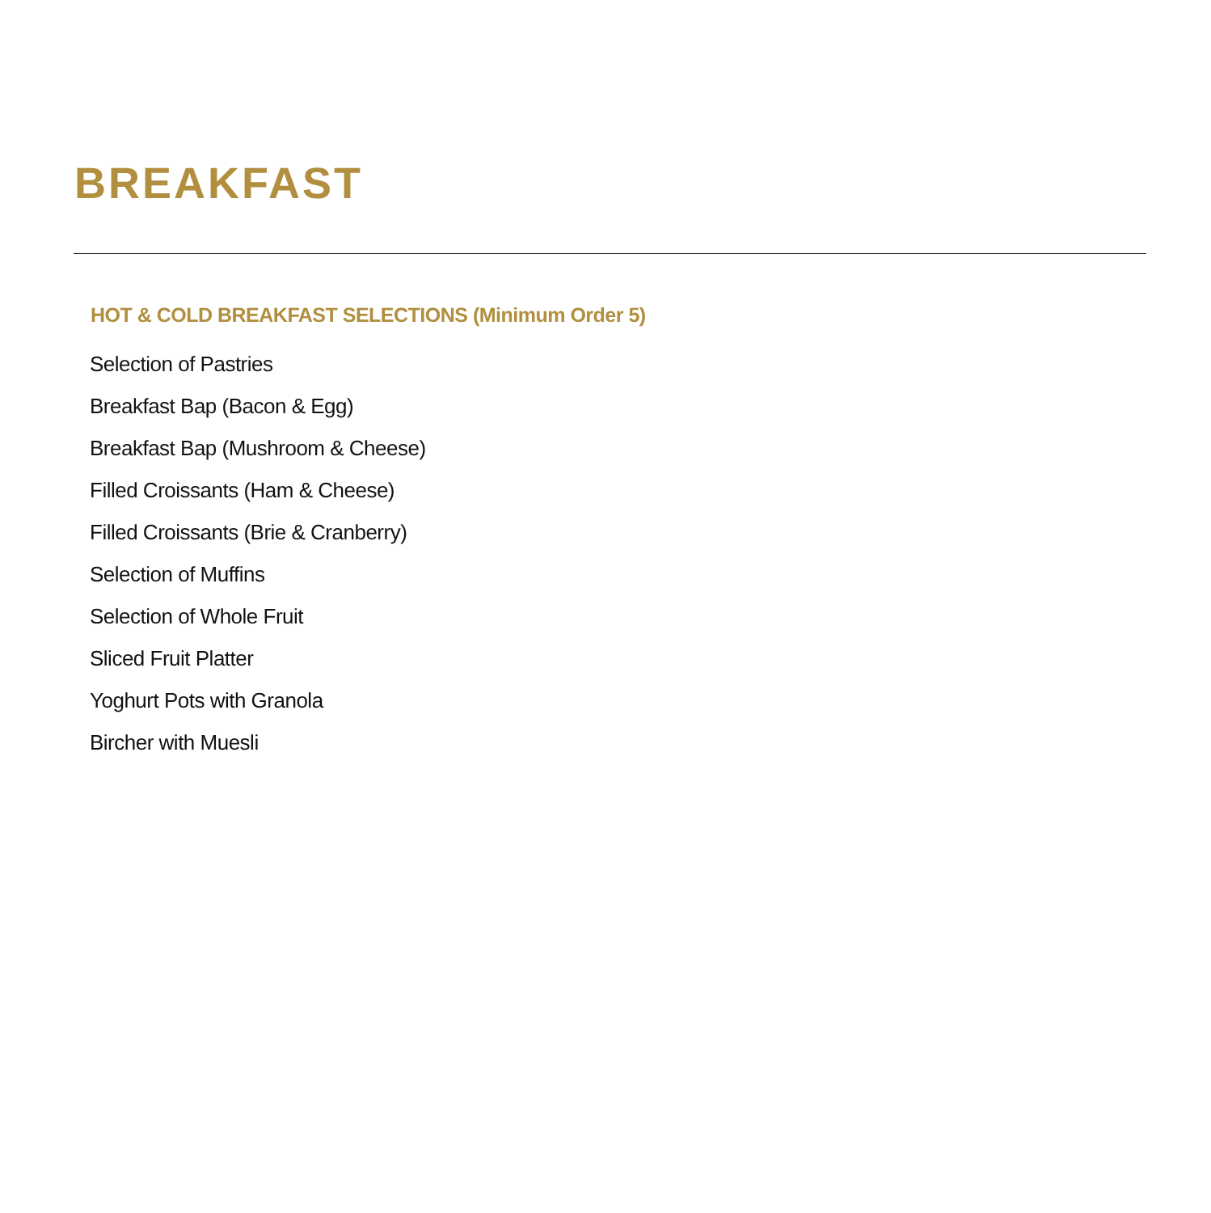BREAKFAST
HOT & COLD BREAKFAST SELECTIONS (Minimum Order 5)
Selection of Pastries
Breakfast Bap (Bacon & Egg)
Breakfast Bap (Mushroom & Cheese)
Filled Croissants (Ham & Cheese)
Filled Croissants (Brie & Cranberry)
Selection of Muffins
Selection of Whole Fruit
Sliced Fruit Platter
Yoghurt Pots with Granola
Bircher with Muesli